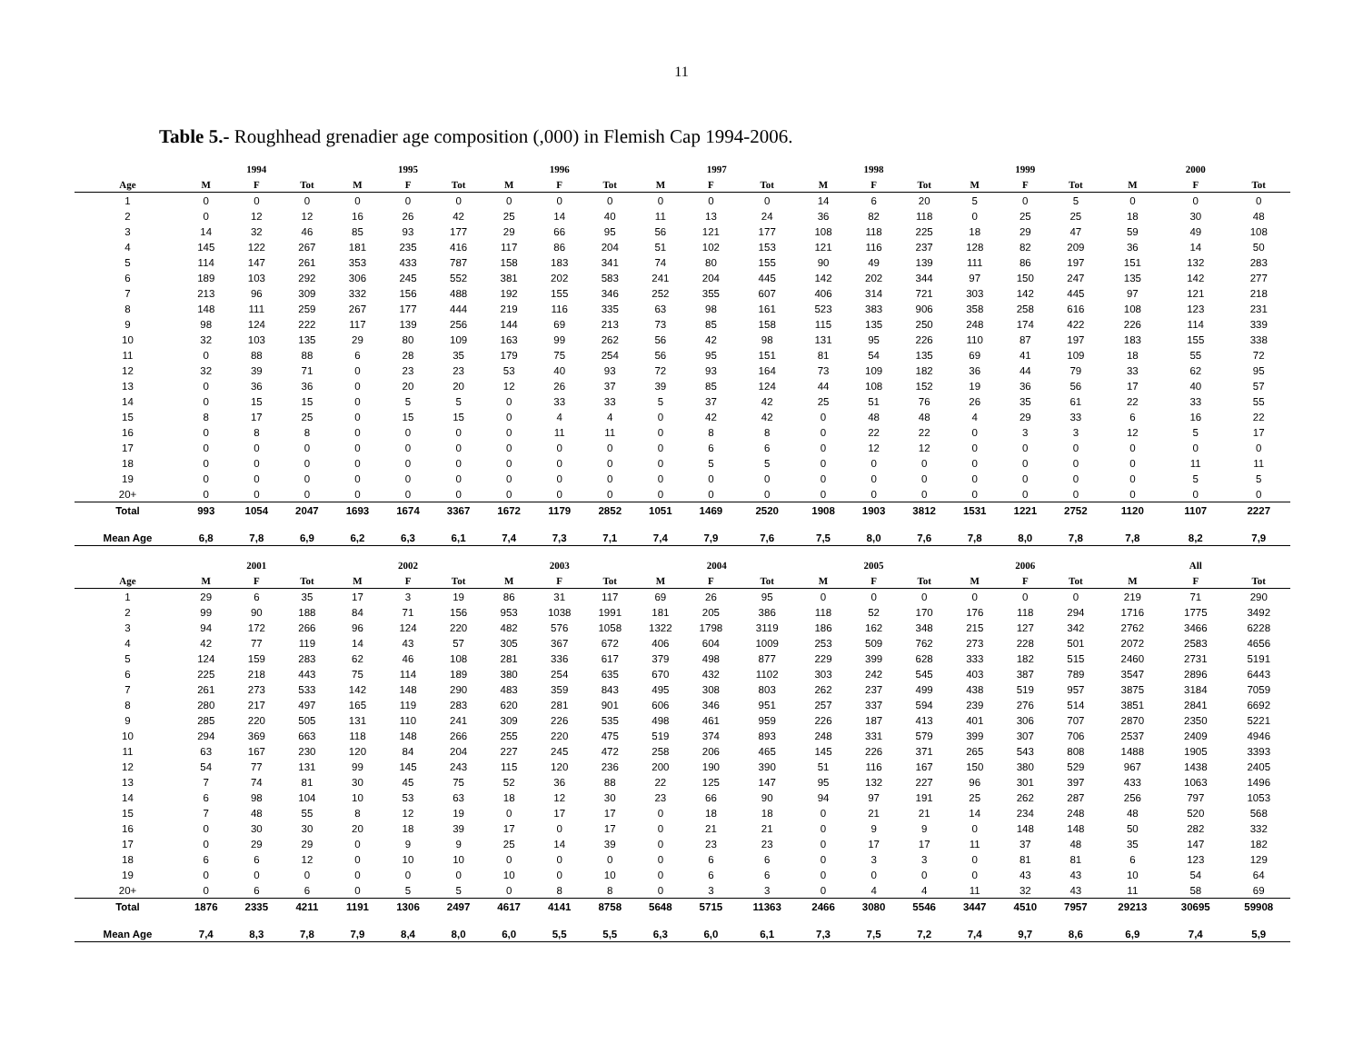11
Table 5.- Roughhead grenadier age composition (,000) in Flemish Cap 1994-2006.
| | 1994 | | | 1995 | | | 1996 | | | 1997 | | | 1998 | | | 1999 | | | 2000 | | |
| --- | --- | --- | --- | --- | --- | --- | --- | --- | --- | --- | --- | --- | --- | --- | --- | --- | --- | --- | --- | --- | --- |
| Age | M | F | Tot | M | F | Tot | M | F | Tot | M | F | Tot | M | F | Tot | M | F | Tot | M | F | Tot |
| 1 | 0 | 0 | 0 | 0 | 0 | 0 | 0 | 0 | 0 | 0 | 0 | 0 | 14 | 6 | 20 | 5 | 0 | 5 | 0 | 0 | 0 |
| 2 | 0 | 12 | 12 | 16 | 26 | 42 | 25 | 14 | 40 | 11 | 13 | 24 | 36 | 82 | 118 | 0 | 25 | 25 | 18 | 30 | 48 |
| 3 | 14 | 32 | 46 | 85 | 93 | 177 | 29 | 66 | 95 | 56 | 121 | 177 | 108 | 118 | 225 | 18 | 29 | 47 | 59 | 49 | 108 |
| 4 | 145 | 122 | 267 | 181 | 235 | 416 | 117 | 86 | 204 | 51 | 102 | 153 | 121 | 116 | 237 | 128 | 82 | 209 | 36 | 14 | 50 |
| 5 | 114 | 147 | 261 | 353 | 433 | 787 | 158 | 183 | 341 | 74 | 80 | 155 | 90 | 49 | 139 | 111 | 86 | 197 | 151 | 132 | 283 |
| 6 | 189 | 103 | 292 | 306 | 245 | 552 | 381 | 202 | 583 | 241 | 204 | 445 | 142 | 202 | 344 | 97 | 150 | 247 | 135 | 142 | 277 |
| 7 | 213 | 96 | 309 | 332 | 156 | 488 | 192 | 155 | 346 | 252 | 355 | 607 | 406 | 314 | 721 | 303 | 142 | 445 | 97 | 121 | 218 |
| 8 | 148 | 111 | 259 | 267 | 177 | 444 | 219 | 116 | 335 | 63 | 98 | 161 | 523 | 383 | 906 | 358 | 258 | 616 | 108 | 123 | 231 |
| 9 | 98 | 124 | 222 | 117 | 139 | 256 | 144 | 69 | 213 | 73 | 85 | 158 | 115 | 135 | 250 | 248 | 174 | 422 | 226 | 114 | 339 |
| 10 | 32 | 103 | 135 | 29 | 80 | 109 | 163 | 99 | 262 | 56 | 42 | 98 | 131 | 95 | 226 | 110 | 87 | 197 | 183 | 155 | 338 |
| 11 | 0 | 88 | 88 | 6 | 28 | 35 | 179 | 75 | 254 | 56 | 95 | 151 | 81 | 54 | 135 | 69 | 41 | 109 | 18 | 55 | 72 |
| 12 | 32 | 39 | 71 | 0 | 23 | 23 | 53 | 40 | 93 | 72 | 93 | 164 | 73 | 109 | 182 | 36 | 44 | 79 | 33 | 62 | 95 |
| 13 | 0 | 36 | 36 | 0 | 20 | 20 | 12 | 26 | 37 | 39 | 85 | 124 | 44 | 108 | 152 | 19 | 36 | 56 | 17 | 40 | 57 |
| 14 | 0 | 15 | 15 | 0 | 5 | 5 | 0 | 33 | 33 | 5 | 37 | 42 | 25 | 51 | 76 | 26 | 35 | 61 | 22 | 33 | 55 |
| 15 | 8 | 17 | 25 | 0 | 15 | 15 | 0 | 4 | 4 | 0 | 42 | 42 | 0 | 48 | 48 | 4 | 29 | 33 | 6 | 16 | 22 |
| 16 | 0 | 8 | 8 | 0 | 0 | 0 | 0 | 11 | 11 | 0 | 8 | 8 | 0 | 22 | 22 | 0 | 3 | 3 | 12 | 5 | 17 |
| 17 | 0 | 0 | 0 | 0 | 0 | 0 | 0 | 0 | 0 | 0 | 6 | 6 | 0 | 12 | 12 | 0 | 0 | 0 | 0 | 0 | 0 |
| 18 | 0 | 0 | 0 | 0 | 0 | 0 | 0 | 0 | 0 | 0 | 5 | 5 | 0 | 0 | 0 | 0 | 0 | 0 | 0 | 11 | 11 |
| 19 | 0 | 0 | 0 | 0 | 0 | 0 | 0 | 0 | 0 | 0 | 0 | 0 | 0 | 0 | 0 | 0 | 0 | 0 | 0 | 5 | 5 |
| 20+ | 0 | 0 | 0 | 0 | 0 | 0 | 0 | 0 | 0 | 0 | 0 | 0 | 0 | 0 | 0 | 0 | 0 | 0 | 0 | 0 | 0 |
| Total | 993 | 1054 | 2047 | 1693 | 1674 | 3367 | 1672 | 1179 | 2852 | 1051 | 1469 | 2520 | 1908 | 1903 | 3812 | 1531 | 1221 | 2752 | 1120 | 1107 | 2227 |
| Mean Age | 6,8 | 7,8 | 6,9 | 6,2 | 6,3 | 6,1 | 7,4 | 7,3 | 7,1 | 7,4 | 7,9 | 7,6 | 7,5 | 8,0 | 7,6 | 7,8 | 8,0 | 7,8 | 7,8 | 8,2 | 7,9 |
| | 2001 | | | 2002 | | | 2003 | | | 2004 | | | 2005 | | | 2006 | | | All | | |
| Age | M | F | Tot | M | F | Tot | M | F | Tot | M | F | Tot | M | F | Tot | M | F | Tot | M | F | Tot |
| 1 | 29 | 6 | 35 | 17 | 3 | 19 | 86 | 31 | 117 | 69 | 26 | 95 | 0 | 0 | 0 | 0 | 0 | 0 | 219 | 71 | 290 |
| 2 | 99 | 90 | 188 | 84 | 71 | 156 | 953 | 1038 | 1991 | 181 | 205 | 386 | 118 | 52 | 170 | 176 | 118 | 294 | 1716 | 1775 | 3492 |
| 3 | 94 | 172 | 266 | 96 | 124 | 220 | 482 | 576 | 1058 | 1322 | 1798 | 3119 | 186 | 162 | 348 | 215 | 127 | 342 | 2762 | 3466 | 6228 |
| 4 | 42 | 77 | 119 | 14 | 43 | 57 | 305 | 367 | 672 | 406 | 604 | 1009 | 253 | 509 | 762 | 273 | 228 | 501 | 2072 | 2583 | 4656 |
| 5 | 124 | 159 | 283 | 62 | 46 | 108 | 281 | 336 | 617 | 379 | 498 | 877 | 229 | 399 | 628 | 333 | 182 | 515 | 2460 | 2731 | 5191 |
| 6 | 225 | 218 | 443 | 75 | 114 | 189 | 380 | 254 | 635 | 670 | 432 | 1102 | 303 | 242 | 545 | 403 | 387 | 789 | 3547 | 2896 | 6443 |
| 7 | 261 | 273 | 533 | 142 | 148 | 290 | 483 | 359 | 843 | 495 | 308 | 803 | 262 | 237 | 499 | 438 | 519 | 957 | 3875 | 3184 | 7059 |
| 8 | 280 | 217 | 497 | 165 | 119 | 283 | 620 | 281 | 901 | 606 | 346 | 951 | 257 | 337 | 594 | 239 | 276 | 514 | 3851 | 2841 | 6692 |
| 9 | 285 | 220 | 505 | 131 | 110 | 241 | 309 | 226 | 535 | 498 | 461 | 959 | 226 | 187 | 413 | 401 | 306 | 707 | 2870 | 2350 | 5221 |
| 10 | 294 | 369 | 663 | 118 | 148 | 266 | 255 | 220 | 475 | 519 | 374 | 893 | 248 | 331 | 579 | 399 | 307 | 706 | 2537 | 2409 | 4946 |
| 11 | 63 | 167 | 230 | 120 | 84 | 204 | 227 | 245 | 472 | 258 | 206 | 465 | 145 | 226 | 371 | 265 | 543 | 808 | 1488 | 1905 | 3393 |
| 12 | 54 | 77 | 131 | 99 | 145 | 243 | 115 | 120 | 236 | 200 | 190 | 390 | 51 | 116 | 167 | 150 | 380 | 529 | 967 | 1438 | 2405 |
| 13 | 7 | 74 | 81 | 30 | 45 | 75 | 52 | 36 | 88 | 22 | 125 | 147 | 95 | 132 | 227 | 96 | 301 | 397 | 433 | 1063 | 1496 |
| 14 | 6 | 98 | 104 | 10 | 53 | 63 | 18 | 12 | 30 | 23 | 66 | 90 | 94 | 97 | 191 | 25 | 262 | 287 | 256 | 797 | 1053 |
| 15 | 7 | 48 | 55 | 8 | 12 | 19 | 0 | 17 | 17 | 0 | 18 | 18 | 0 | 21 | 21 | 14 | 234 | 248 | 48 | 520 | 568 |
| 16 | 0 | 30 | 30 | 20 | 18 | 39 | 17 | 0 | 17 | 0 | 21 | 21 | 0 | 9 | 9 | 0 | 148 | 148 | 50 | 282 | 332 |
| 17 | 0 | 29 | 29 | 0 | 9 | 9 | 25 | 14 | 39 | 0 | 23 | 23 | 0 | 17 | 17 | 11 | 37 | 48 | 35 | 147 | 182 |
| 18 | 6 | 6 | 12 | 0 | 10 | 10 | 0 | 0 | 0 | 0 | 6 | 6 | 0 | 3 | 3 | 0 | 81 | 81 | 6 | 123 | 129 |
| 19 | 0 | 0 | 0 | 0 | 0 | 0 | 10 | 0 | 10 | 0 | 6 | 6 | 0 | 0 | 0 | 0 | 43 | 43 | 10 | 54 | 64 |
| 20+ | 0 | 6 | 6 | 0 | 5 | 5 | 0 | 8 | 8 | 0 | 3 | 3 | 0 | 4 | 4 | 11 | 32 | 43 | 11 | 58 | 69 |
| Total | 1876 | 2335 | 4211 | 1191 | 1306 | 2497 | 4617 | 4141 | 8758 | 5648 | 5715 | 11363 | 2466 | 3080 | 5546 | 3447 | 4510 | 7957 | 29213 | 30695 | 59908 |
| Mean Age | 7,4 | 8,3 | 7,8 | 7,9 | 8,4 | 8,0 | 6,0 | 5,5 | 5,5 | 6,3 | 6,0 | 6,1 | 7,3 | 7,5 | 7,2 | 7,4 | 9,7 | 8,6 | 6,9 | 7,4 | 5,9 |